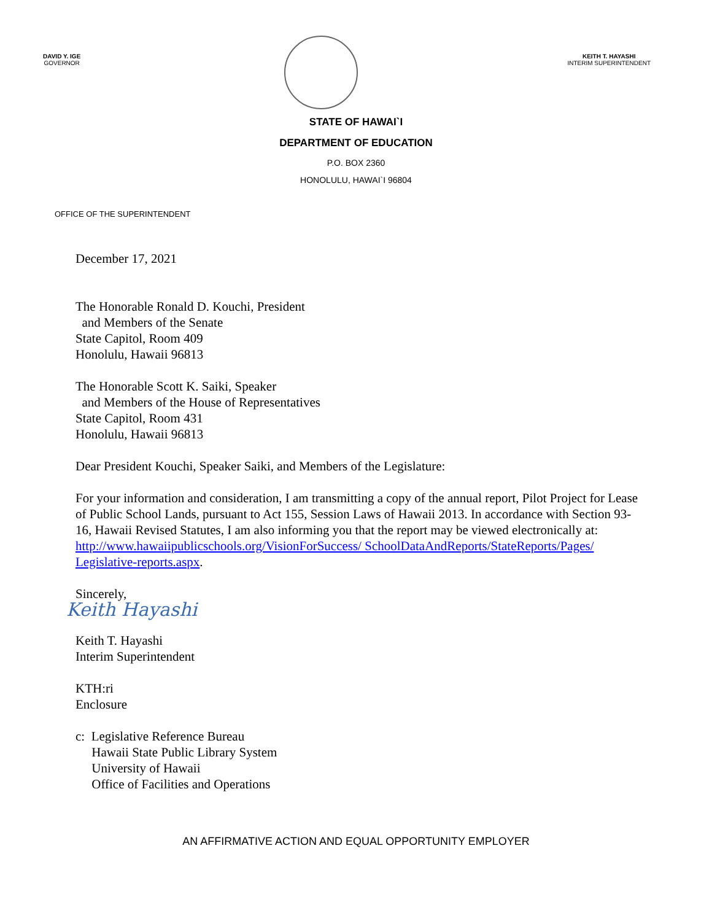DAVID Y. IGE
GOVERNOR
KEITH T. HAYASHI
INTERIM SUPERINTENDENT
STATE OF HAWAI`I
DEPARTMENT OF EDUCATION
P.O. BOX 2360
HONOLULU, HAWAI`I 96804
OFFICE OF THE SUPERINTENDENT
December 17, 2021
The Honorable Ronald D. Kouchi, President
and Members of the Senate
State Capitol, Room 409
Honolulu, Hawaii 96813
The Honorable Scott K. Saiki, Speaker
and Members of the House of Representatives
State Capitol, Room 431
Honolulu, Hawaii 96813
Dear President Kouchi, Speaker Saiki, and Members of the Legislature:
For your information and consideration, I am transmitting a copy of the annual report, Pilot Project for Lease of Public School Lands, pursuant to Act 155, Session Laws of Hawaii 2013. In accordance with Section 93-16, Hawaii Revised Statutes, I am also informing you that the report may be viewed electronically at: http://www.hawaiipublicschools.org/VisionForSuccess/ SchoolDataAndReports/StateReports/Pages/ Legislative-reports.aspx.
Sincerely,
Keith Hayashi
Keith T. Hayashi
Interim Superintendent
KTH:ri
Enclosure
c: Legislative Reference Bureau
Hawaii State Public Library System
University of Hawaii
Office of Facilities and Operations
AN AFFIRMATIVE ACTION AND EQUAL OPPORTUNITY EMPLOYER